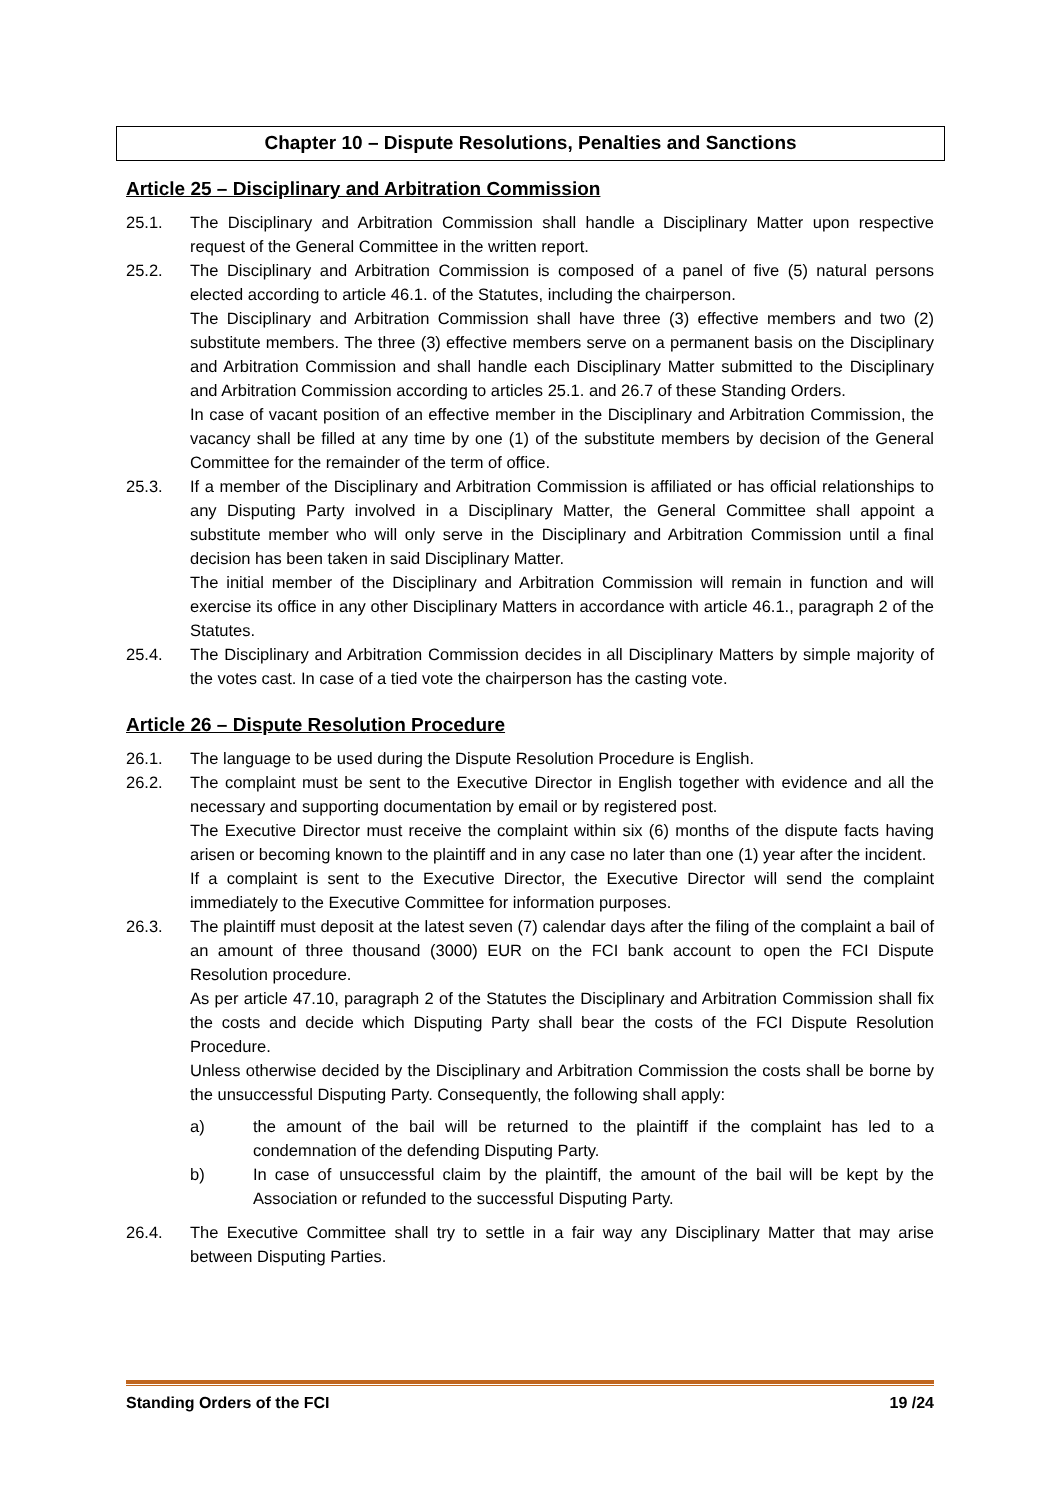Chapter 10 – Dispute Resolutions, Penalties and Sanctions
Article 25 – Disciplinary and Arbitration Commission
25.1. The Disciplinary and Arbitration Commission shall handle a Disciplinary Matter upon respective request of the General Committee in the written report.
25.2. The Disciplinary and Arbitration Commission is composed of a panel of five (5) natural persons elected according to article 46.1. of the Statutes, including the chairperson.
The Disciplinary and Arbitration Commission shall have three (3) effective members and two (2) substitute members. The three (3) effective members serve on a permanent basis on the Disciplinary and Arbitration Commission and shall handle each Disciplinary Matter submitted to the Disciplinary and Arbitration Commission according to articles 25.1. and 26.7 of these Standing Orders.
In case of vacant position of an effective member in the Disciplinary and Arbitration Commission, the vacancy shall be filled at any time by one (1) of the substitute members by decision of the General Committee for the remainder of the term of office.
25.3. If a member of the Disciplinary and Arbitration Commission is affiliated or has official relationships to any Disputing Party involved in a Disciplinary Matter, the General Committee shall appoint a substitute member who will only serve in the Disciplinary and Arbitration Commission until a final decision has been taken in said Disciplinary Matter.
The initial member of the Disciplinary and Arbitration Commission will remain in function and will exercise its office in any other Disciplinary Matters in accordance with article 46.1., paragraph 2 of the Statutes.
25.4. The Disciplinary and Arbitration Commission decides in all Disciplinary Matters by simple majority of the votes cast. In case of a tied vote the chairperson has the casting vote.
Article 26 – Dispute Resolution Procedure
26.1. The language to be used during the Dispute Resolution Procedure is English.
26.2. The complaint must be sent to the Executive Director in English together with evidence and all the necessary and supporting documentation by email or by registered post.
The Executive Director must receive the complaint within six (6) months of the dispute facts having arisen or becoming known to the plaintiff and in any case no later than one (1) year after the incident.
If a complaint is sent to the Executive Director, the Executive Director will send the complaint immediately to the Executive Committee for information purposes.
26.3. The plaintiff must deposit at the latest seven (7) calendar days after the filing of the complaint a bail of an amount of three thousand (3000) EUR on the FCI bank account to open the FCI Dispute Resolution procedure.
As per article 47.10, paragraph 2 of the Statutes the Disciplinary and Arbitration Commission shall fix the costs and decide which Disputing Party shall bear the costs of the FCI Dispute Resolution Procedure.
Unless otherwise decided by the Disciplinary and Arbitration Commission the costs shall be borne by the unsuccessful Disputing Party. Consequently, the following shall apply:
a) the amount of the bail will be returned to the plaintiff if the complaint has led to a condemnation of the defending Disputing Party.
b) In case of unsuccessful claim by the plaintiff, the amount of the bail will be kept by the Association or refunded to the successful Disputing Party.
26.4. The Executive Committee shall try to settle in a fair way any Disciplinary Matter that may arise between Disputing Parties.
Standing Orders of the FCI 19 /24